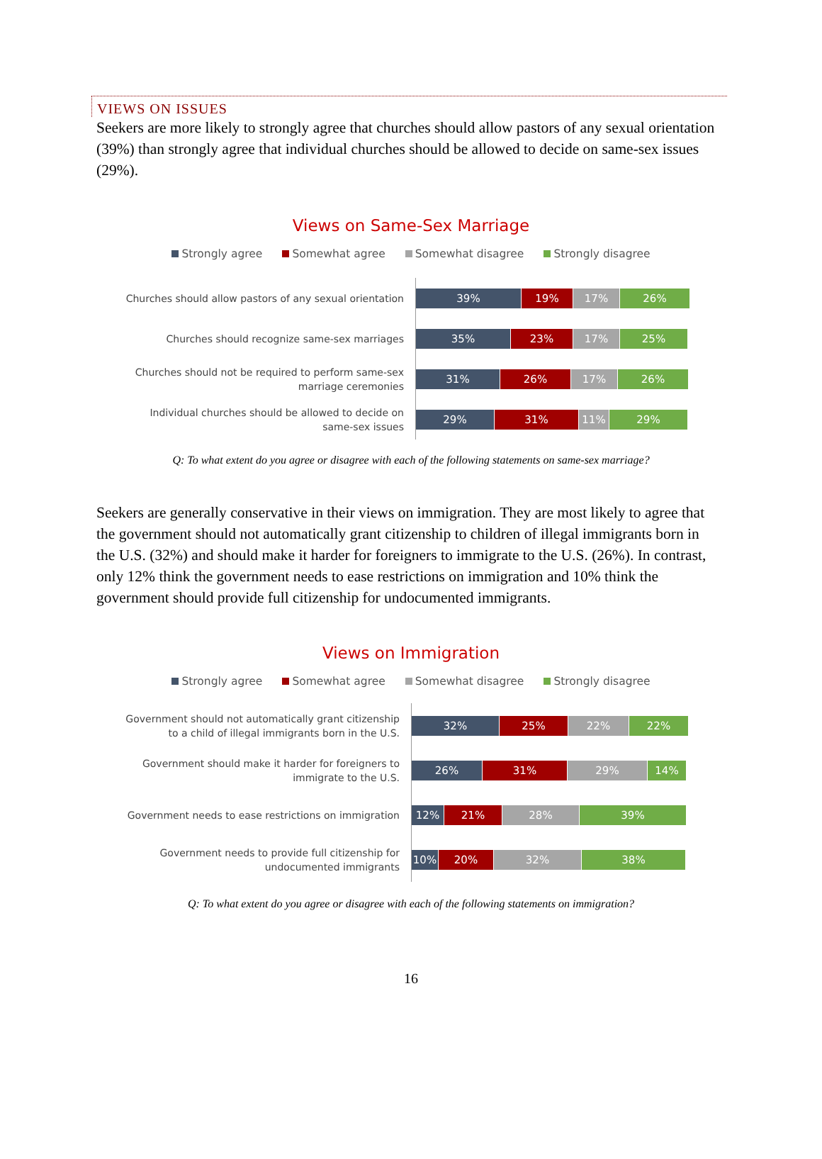VIEWS ON ISSUES
Seekers are more likely to strongly agree that churches should allow pastors of any sexual orientation (39%) than strongly agree that individual churches should be allowed to decide on same-sex issues (29%).
Views on Same-Sex Marriage
Strongly agree Somewhat agree Somewhat disagree Strongly disagree
Churches should allow pastors of any sexual orientation
39% 19% 17% 26%
Churches should recognize same-sex marriages
35% 23% 17% 25%
Churches should not be required to perform same-sex
marriage ceremonies
31% 26% 17% 26%
Individual churches should be allowed to decide on
same-sex issues
29% 31% 11% 29%
Q: To what extent do you agree or disagree with each of the following statements on same-sex marriage?
Seekers are generally conservative in their views on immigration. They are most likely to agree that the government should not automatically grant citizenship to children of illegal immigrants born in the U.S. (32%) and should make it harder for foreigners to immigrate to the U.S. (26%). In contrast, only 12% think the government needs to ease restrictions on immigration and 10% think the government should provide full citizenship for undocumented immigrants.
Views on Immigration
Strongly agree Somewhat agree Somewhat disagree Strongly disagree
Government should not automatically grant citizenship
to a child of illegal immigrants born in the U.S.
32% 25% 22% 22%
Government should make it harder for foreigners to
immigrate to the U.S.
26% 31% 29% 14%
Government needs to ease restrictions on immigration
12% 21% 28% 39%
Government needs to provide full citizenship for
undocumented immigrants
10% 20% 32% 38%
Q: To what extent do you agree or disagree with each of the following statements on immigration?
16